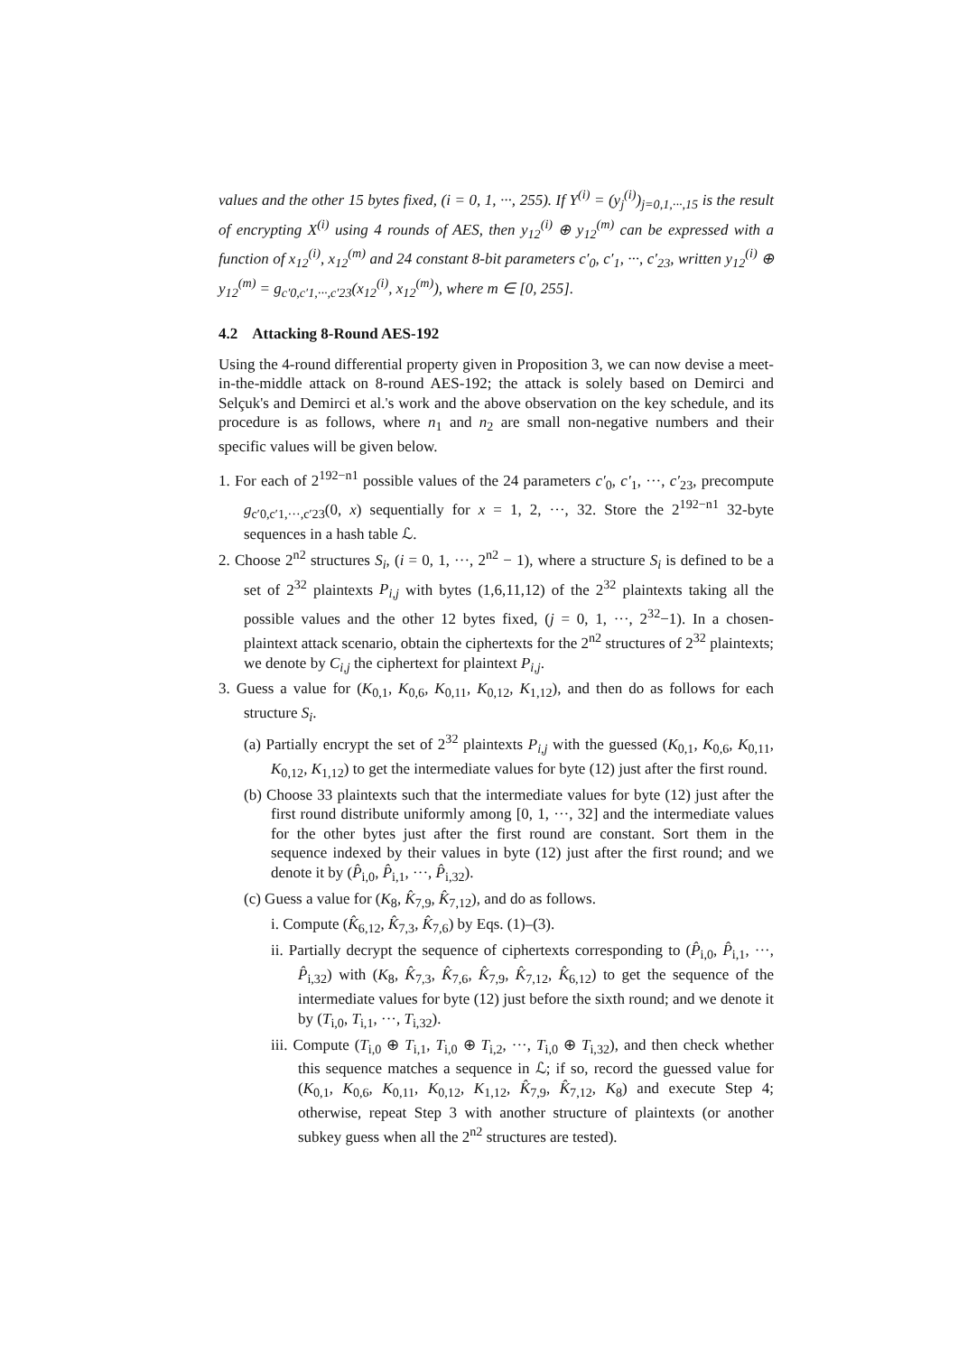values and the other 15 bytes fixed, (i = 0, 1, ···, 255). If Y<sup>(i)</sup> = (y<sub>j</sub><sup>(i)</sup>)<sub>j=0,1,···,15</sub> is the result of encrypting X<sup>(i)</sup> using 4 rounds of AES, then y<sub>12</sub><sup>(i)</sup> ⊕ y<sub>12</sub><sup>(m)</sup> can be expressed with a function of x<sub>12</sub><sup>(i)</sup>, x<sub>12</sub><sup>(m)</sup> and 24 constant 8-bit parameters c′<sub>0</sub>, c′<sub>1</sub>, ···, c′<sub>23</sub>, written y<sub>12</sub><sup>(i)</sup> ⊕ y<sub>12</sub><sup>(m)</sup> = g<sub>c′0,c′1,···,c′23</sub>(x<sub>12</sub><sup>(i)</sup>, x<sub>12</sub><sup>(m)</sup>), where m ∈ [0, 255].
4.2 Attacking 8-Round AES-192
Using the 4-round differential property given in Proposition 3, we can now devise a meet-in-the-middle attack on 8-round AES-192; the attack is solely based on Demirci and Selçuk's and Demirci et al.'s work and the above observation on the key schedule, and its procedure is as follows, where n<sub>1</sub> and n<sub>2</sub> are small non-negative numbers and their specific values will be given below.
1. For each of 2<sup>192−n1</sup> possible values of the 24 parameters c′<sub>0</sub>, c′<sub>1</sub>, ···, c′<sub>23</sub>, precompute g<sub>c′0,c′1,···,c′23</sub>(0, x) sequentially for x = 1, 2, ···, 32. Store the 2<sup>192−n1</sup> 32-byte sequences in a hash table ℒ.
2. Choose 2<sup>n2</sup> structures S<sub>i</sub>, (i = 0, 1, ···, 2<sup>n2</sup> − 1), where a structure S<sub>i</sub> is defined to be a set of 2<sup>32</sup> plaintexts P<sub>i,j</sub> with bytes (1,6,11,12) of the 2<sup>32</sup> plaintexts taking all the possible values and the other 12 bytes fixed, (j = 0, 1, ···, 2<sup>32</sup>−1). In a chosen-plaintext attack scenario, obtain the ciphertexts for the 2<sup>n2</sup> structures of 2<sup>32</sup> plaintexts; we denote by C<sub>i,j</sub> the ciphertext for plaintext P<sub>i,j</sub>.
3. Guess a value for (K<sub>0,1</sub>, K<sub>0,6</sub>, K<sub>0,11</sub>, K<sub>0,12</sub>, K<sub>1,12</sub>), and then do as follows for each structure S<sub>i</sub>.
(a) Partially encrypt the set of 2<sup>32</sup> plaintexts P<sub>i,j</sub> with the guessed (K<sub>0,1</sub>, K<sub>0,6</sub>, K<sub>0,11</sub>, K<sub>0,12</sub>, K<sub>1,12</sub>) to get the intermediate values for byte (12) just after the first round.
(b) Choose 33 plaintexts such that the intermediate values for byte (12) just after the first round distribute uniformly among [0, 1, ···, 32] and the intermediate values for the other bytes just after the first round are constant. Sort them in the sequence indexed by their values in byte (12) just after the first round; and we denote it by (P̂<sub>i,0</sub>, P̂<sub>i,1</sub>, ···, P̂<sub>i,32</sub>).
(c) Guess a value for (K<sub>8</sub>, K̂<sub>7,9</sub>, K̂<sub>7,12</sub>), and do as follows.
i. Compute (K̂<sub>6,12</sub>, K̂<sub>7,3</sub>, K̂<sub>7,6</sub>) by Eqs. (1)–(3).
ii. Partially decrypt the sequence of ciphertexts corresponding to (P̂<sub>i,0</sub>, P̂<sub>i,1</sub>, ···, P̂<sub>i,32</sub>) with (K<sub>8</sub>, K̂<sub>7,3</sub>, K̂<sub>7,6</sub>, K̂<sub>7,9</sub>, K̂<sub>7,12</sub>, K̂<sub>6,12</sub>) to get the sequence of the intermediate values for byte (12) just before the sixth round; and we denote it by (T<sub>i,0</sub>, T<sub>i,1</sub>, ···, T<sub>i,32</sub>).
iii. Compute (T<sub>i,0</sub> ⊕ T<sub>i,1</sub>, T<sub>i,0</sub> ⊕ T<sub>i,2</sub>, ···, T<sub>i,0</sub> ⊕ T<sub>i,32</sub>), and then check whether this sequence matches a sequence in ℒ; if so, record the guessed value for (K<sub>0,1</sub>, K<sub>0,6</sub>, K<sub>0,11</sub>, K<sub>0,12</sub>, K<sub>1,12</sub>, K̂<sub>7,9</sub>, K̂<sub>7,12</sub>, K<sub>8</sub>) and execute Step 4; otherwise, repeat Step 3 with another structure of plaintexts (or another subkey guess when all the 2<sup>n2</sup> structures are tested).